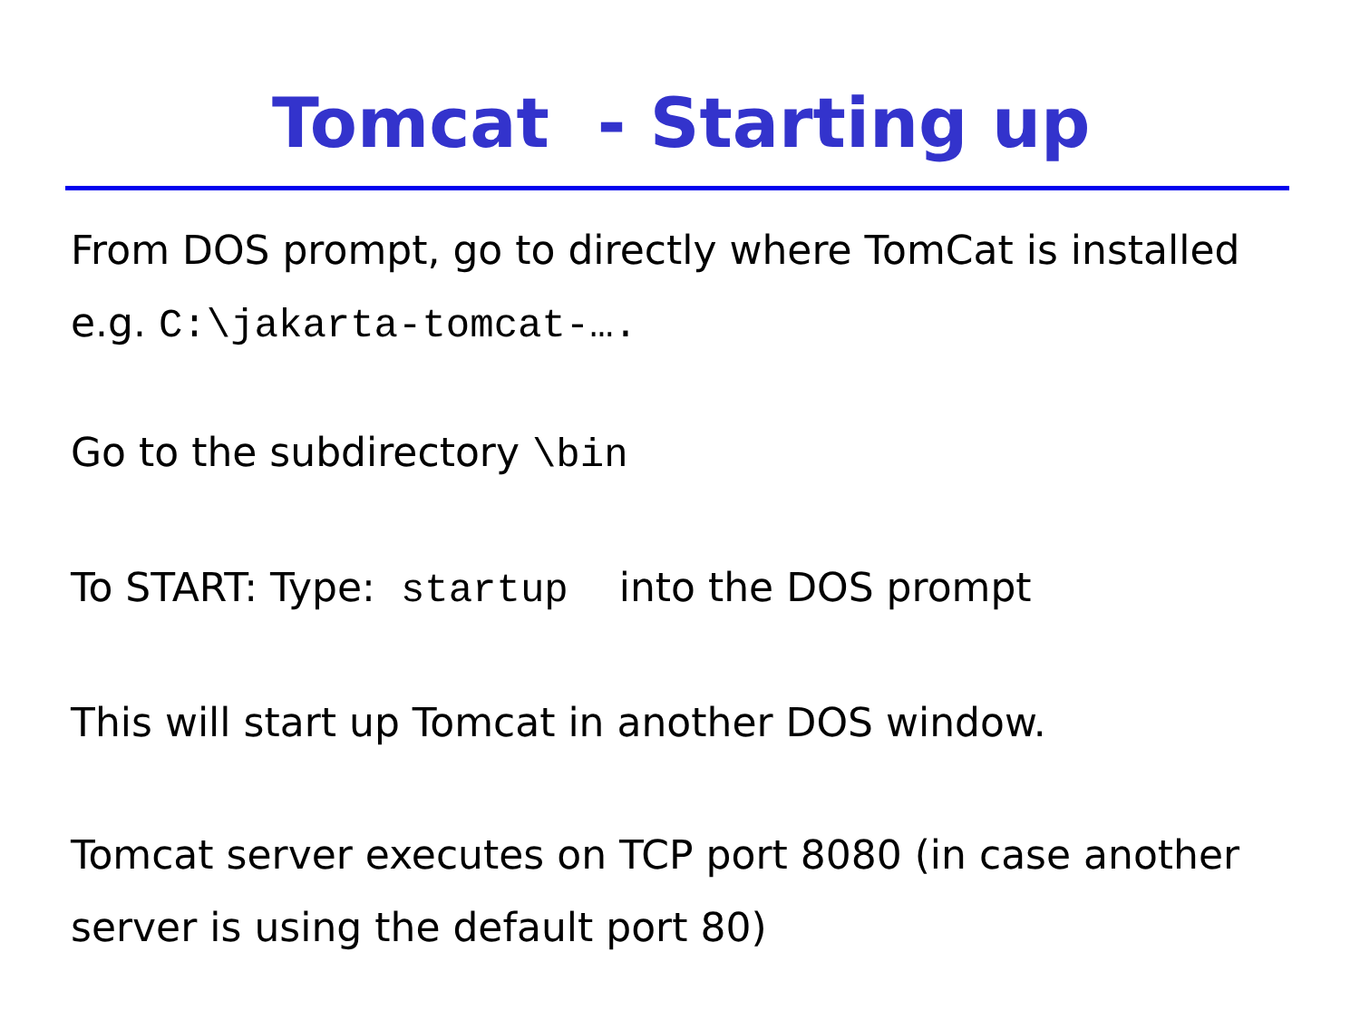Tomcat - Starting up
From DOS prompt, go to directly where TomCat is installed
e.g. C:\jakarta-tomcat-….
Go to the subdirectory \bin
To START: Type: startup into the DOS prompt
This will start up Tomcat in another DOS window.
Tomcat server executes on TCP port 8080 (in case another
server is using the default port 80)